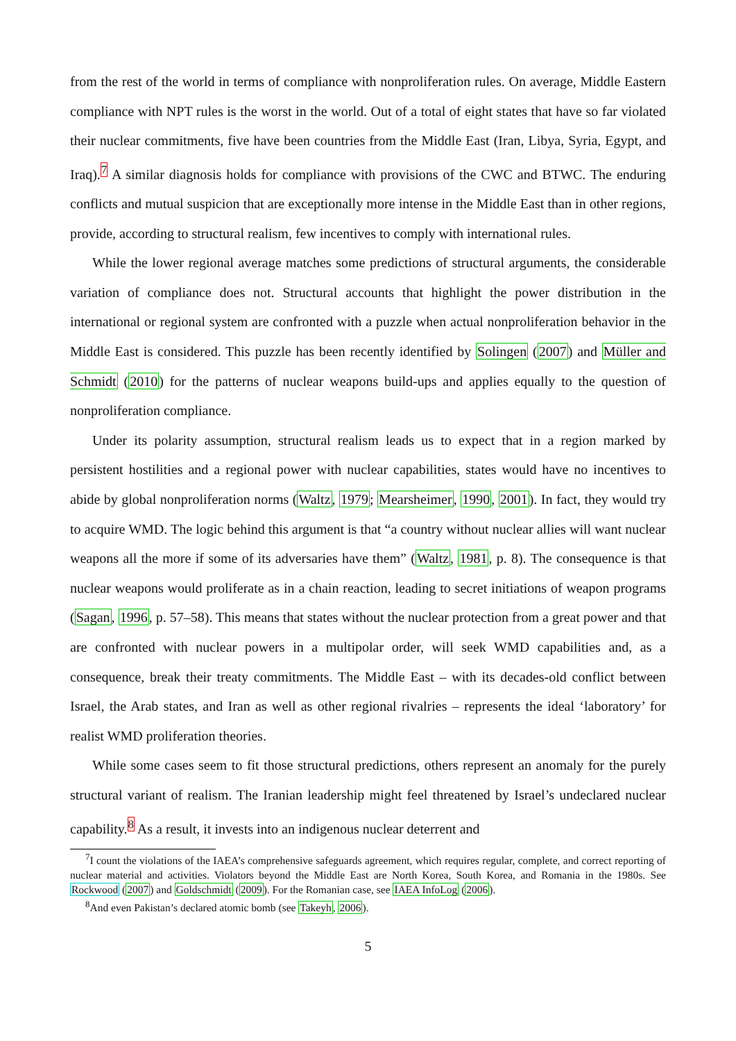from the rest of the world in terms of compliance with nonproliferation rules. On average, Middle Eastern compliance with NPT rules is the worst in the world. Out of a total of eight states that have so far violated their nuclear commitments, five have been countries from the Middle East (Iran, Libya, Syria, Egypt, and Iraq).<sup>7</sup> A similar diagnosis holds for compliance with provisions of the CWC and BTWC. The enduring conflicts and mutual suspicion that are exceptionally more intense in the Middle East than in other regions, provide, according to structural realism, few incentives to comply with international rules.
While the lower regional average matches some predictions of structural arguments, the considerable variation of compliance does not. Structural accounts that highlight the power distribution in the international or regional system are confronted with a puzzle when actual nonproliferation behavior in the Middle East is considered. This puzzle has been recently identified by Solingen (2007) and Müller and Schmidt (2010) for the patterns of nuclear weapons build-ups and applies equally to the question of nonproliferation compliance.
Under its polarity assumption, structural realism leads us to expect that in a region marked by persistent hostilities and a regional power with nuclear capabilities, states would have no incentives to abide by global nonproliferation norms (Waltz, 1979; Mearsheimer, 1990, 2001). In fact, they would try to acquire WMD. The logic behind this argument is that “a country without nuclear allies will want nuclear weapons all the more if some of its adversaries have them” (Waltz, 1981, p. 8). The consequence is that nuclear weapons would proliferate as in a chain reaction, leading to secret initiations of weapon programs (Sagan, 1996, p. 57–58). This means that states without the nuclear protection from a great power and that are confronted with nuclear powers in a multipolar order, will seek WMD capabilities and, as a consequence, break their treaty commitments. The Middle East – with its decades-old conflict between Israel, the Arab states, and Iran as well as other regional rivalries – represents the ideal ‘laboratory’ for realist WMD proliferation theories.
While some cases seem to fit those structural predictions, others represent an anomaly for the purely structural variant of realism. The Iranian leadership might feel threatened by Israel’s undeclared nuclear capability.<sup>8</sup> As a result, it invests into an indigenous nuclear deterrent and
<sup>7</sup> I count the violations of the IAEA’s comprehensive safeguards agreement, which requires regular, complete, and correct reporting of nuclear material and activities. Violators beyond the Middle East are North Korea, South Korea, and Romania in the 1980s. See Rockwood (2007) and Goldschmidt (2009). For the Romanian case, see IAEA InfoLog (2006).
<sup>8</sup> And even Pakistan’s declared atomic bomb (see Takeyh, 2006).
5